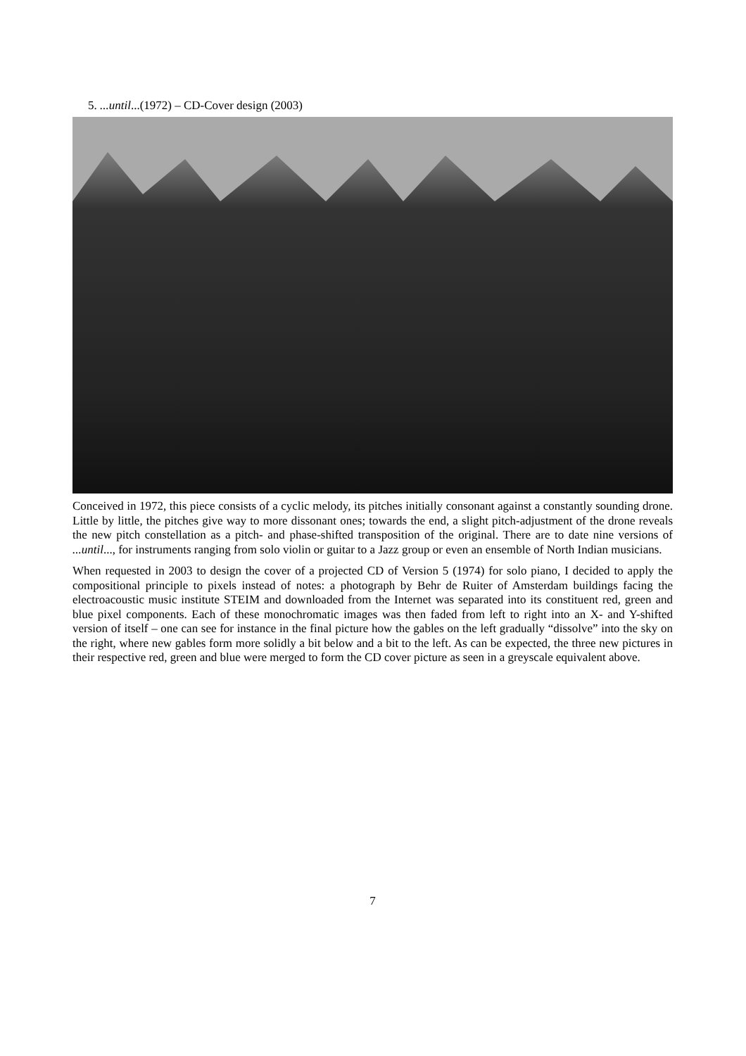5. ...until...(1972) – CD-Cover design (2003)
Conceived in 1972, this piece consists of a cyclic melody, its pitches initially consonant against a constantly sounding drone. Little by little, the pitches give way to more dissonant ones; towards the end, a slight pitch-adjustment of the drone reveals the new pitch constellation as a pitch- and phase-shifted transposition of the original. There are to date nine versions of ...until..., for instruments ranging from solo violin or guitar to a Jazz group or even an ensemble of North Indian musicians.
When requested in 2003 to design the cover of a projected CD of Version 5 (1974) for solo piano, I decided to apply the compositional principle to pixels instead of notes: a photograph by Behr de Ruiter of Amsterdam buildings facing the electroacoustic music institute STEIM and downloaded from the Internet was separated into its constituent red, green and blue pixel components. Each of these monochromatic images was then faded from left to right into an X- and Y-shifted version of itself – one can see for instance in the final picture how the gables on the left gradually “dissolve” into the sky on the right, where new gables form more solidly a bit below and a bit to the left. As can be expected, the three new pictures in their respective red, green and blue were merged to form the CD cover picture as seen in a greyscale equivalent above.
7